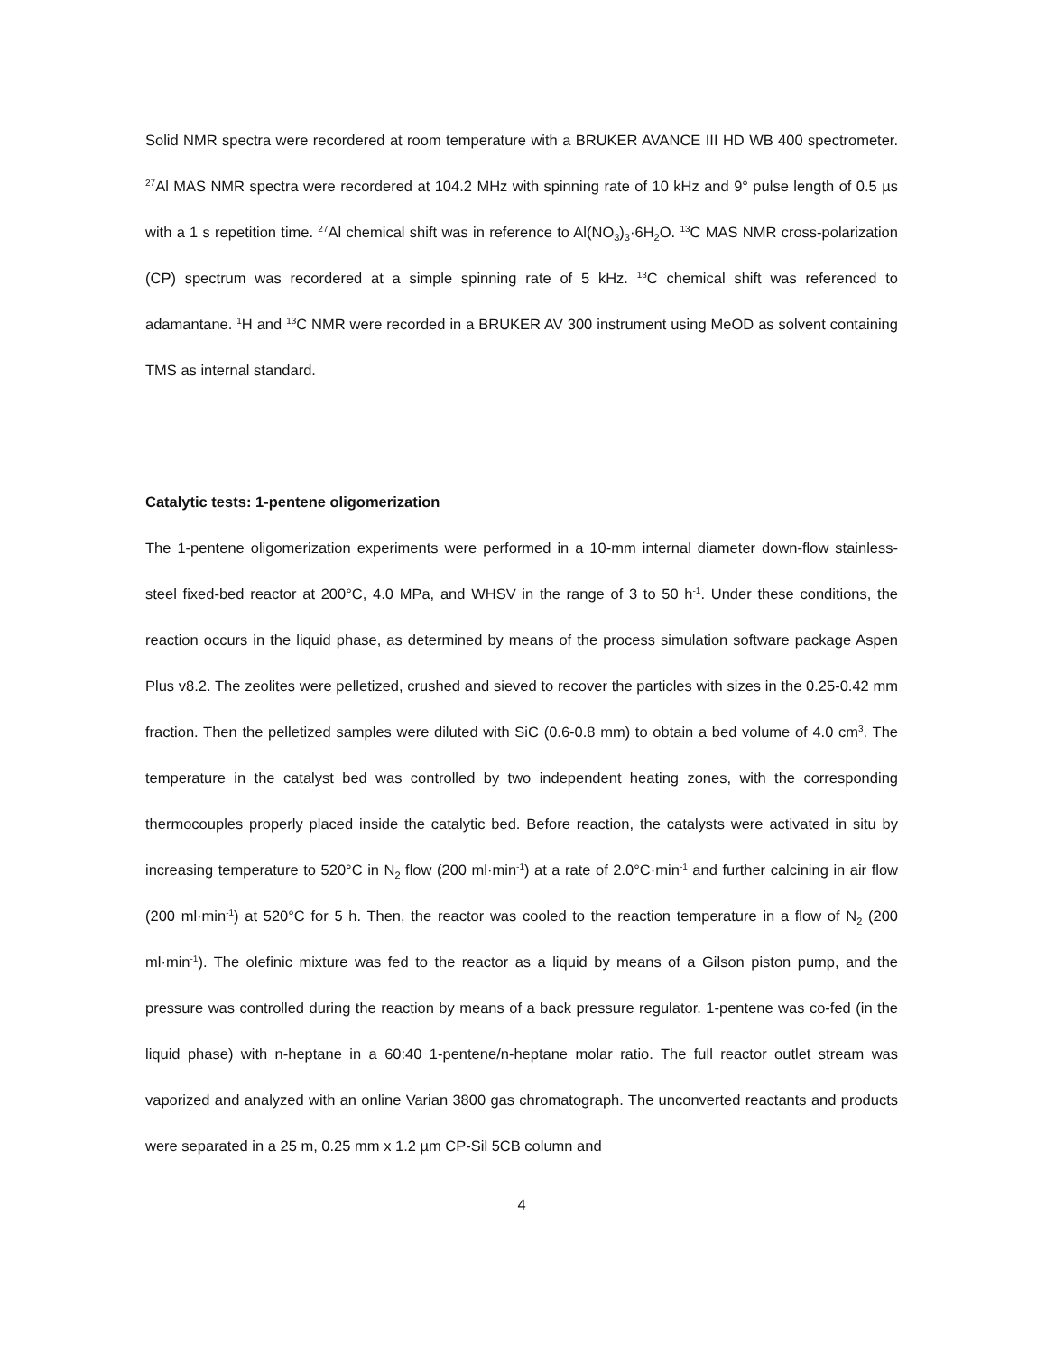Solid NMR spectra were recordered at room temperature with a BRUKER AVANCE III HD WB 400 spectrometer. <sup>27</sup>Al MAS NMR spectra were recordered at 104.2 MHz with spinning rate of 10 kHz and 9° pulse length of 0.5 µs with a 1 s repetition time. <sup>27</sup>Al chemical shift was in reference to Al(NO<sub>3</sub>)<sub>3</sub>·6H<sub>2</sub>O. <sup>13</sup>C MAS NMR cross-polarization (CP) spectrum was recordered at a simple spinning rate of 5 kHz. <sup>13</sup>C chemical shift was referenced to adamantane. <sup>1</sup>H and <sup>13</sup>C NMR were recorded in a BRUKER AV 300 instrument using MeOD as solvent containing TMS as internal standard.
Catalytic tests: 1-pentene oligomerization
The 1-pentene oligomerization experiments were performed in a 10-mm internal diameter down-flow stainless-steel fixed-bed reactor at 200°C, 4.0 MPa, and WHSV in the range of 3 to 50 h<sup>-1</sup>. Under these conditions, the reaction occurs in the liquid phase, as determined by means of the process simulation software package Aspen Plus v8.2. The zeolites were pelletized, crushed and sieved to recover the particles with sizes in the 0.25-0.42 mm fraction. Then the pelletized samples were diluted with SiC (0.6-0.8 mm) to obtain a bed volume of 4.0 cm<sup>3</sup>. The temperature in the catalyst bed was controlled by two independent heating zones, with the corresponding thermocouples properly placed inside the catalytic bed. Before reaction, the catalysts were activated in situ by increasing temperature to 520°C in N<sub>2</sub> flow (200 ml·min<sup>-1</sup>) at a rate of 2.0°C·min<sup>-1</sup> and further calcining in air flow (200 ml·min<sup>-1</sup>) at 520°C for 5 h. Then, the reactor was cooled to the reaction temperature in a flow of N<sub>2</sub> (200 ml·min<sup>-1</sup>). The olefinic mixture was fed to the reactor as a liquid by means of a Gilson piston pump, and the pressure was controlled during the reaction by means of a back pressure regulator. 1-pentene was co-fed (in the liquid phase) with n-heptane in a 60:40 1-pentene/n-heptane molar ratio. The full reactor outlet stream was vaporized and analyzed with an online Varian 3800 gas chromatograph. The unconverted reactants and products were separated in a 25 m, 0.25 mm x 1.2 µm CP-Sil 5CB column and
4